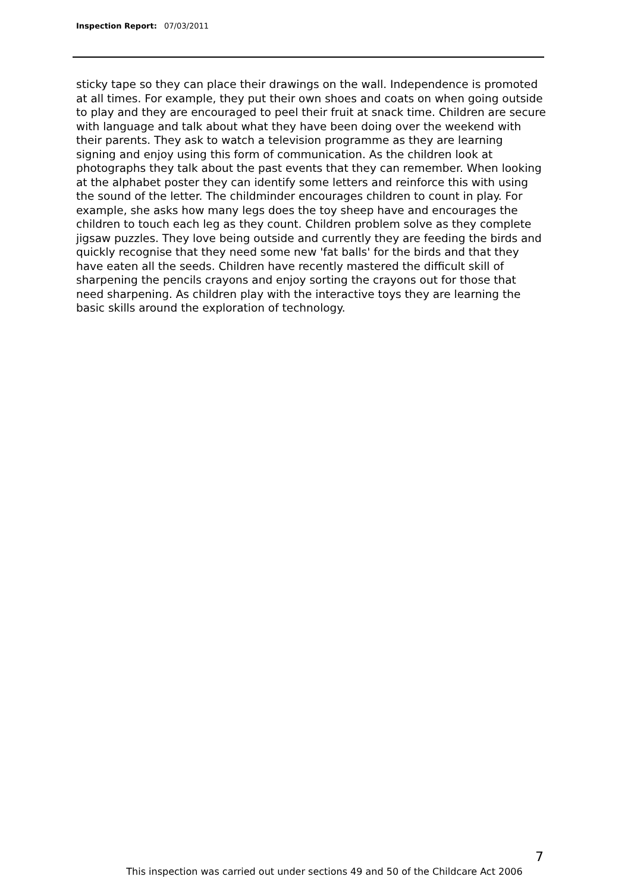Inspection Report: 07/03/2011
sticky tape so they can place their drawings on the wall. Independence is promoted at all times. For example, they put their own shoes and coats on when going outside to play and they are encouraged to peel their fruit at snack time. Children are secure with language and talk about what they have been doing over the weekend with their parents. They ask to watch a television programme as they are learning signing and enjoy using this form of communication. As the children look at photographs they talk about the past events that they can remember. When looking at the alphabet poster they can identify some letters and reinforce this with using the sound of the letter. The childminder encourages children to count in play. For example, she asks how many legs does the toy sheep have and encourages the children to touch each leg as they count. Children problem solve as they complete jigsaw puzzles. They love being outside and currently they are feeding the birds and quickly recognise that they need some new 'fat balls' for the birds and that they have eaten all the seeds. Children have recently mastered the difficult skill of sharpening the pencils crayons and enjoy sorting the crayons out for those that need sharpening. As children play with the interactive toys they are learning the basic skills around the exploration of technology.
7
This inspection was carried out under sections 49 and 50 of the Childcare Act 2006